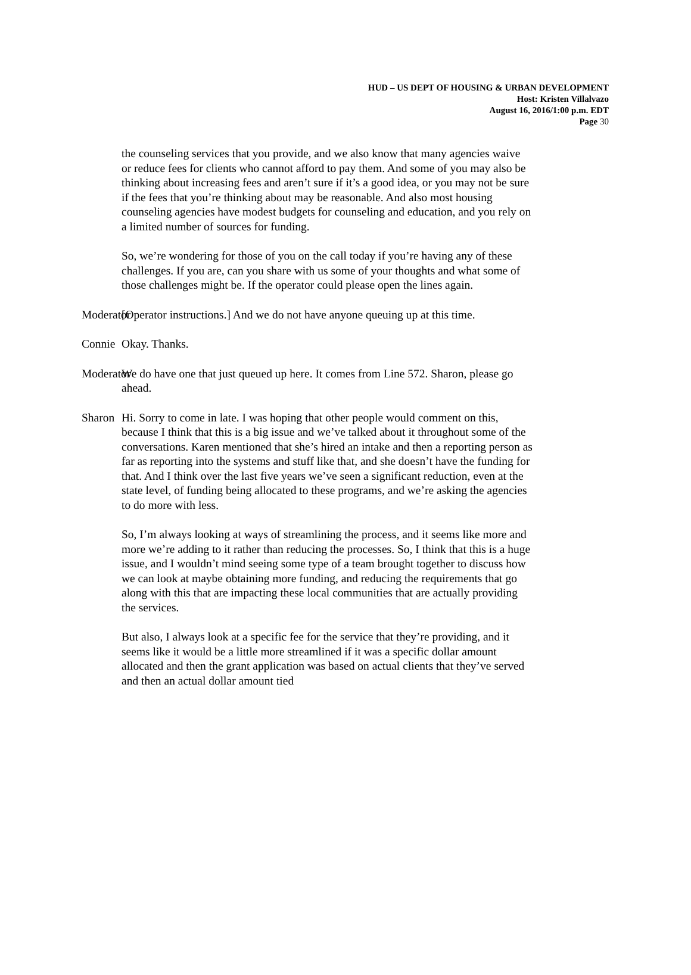HUD – US DEPT OF HOUSING & URBAN DEVELOPMENT
Host: Kristen Villalvazo
August 16, 2016/1:00 p.m. EDT
Page 30
the counseling services that you provide, and we also know that many agencies waive or reduce fees for clients who cannot afford to pay them. And some of you may also be thinking about increasing fees and aren’t sure if it’s a good idea, or you may not be sure if the fees that you’re thinking about may be reasonable. And also most housing counseling agencies have modest budgets for counseling and education, and you rely on a limited number of sources for funding.
So, we’re wondering for those of you on the call today if you’re having any of these challenges. If you are, can you share with us some of your thoughts and what some of those challenges might be. If the operator could please open the lines again.
Moderator [Operator instructions.] And we do not have anyone queuing up at this time.
Connie Okay. Thanks.
Moderator We do have one that just queued up here. It comes from Line 572. Sharon, please go ahead.
Sharon Hi. Sorry to come in late. I was hoping that other people would comment on this, because I think that this is a big issue and we’ve talked about it throughout some of the conversations. Karen mentioned that she’s hired an intake and then a reporting person as far as reporting into the systems and stuff like that, and she doesn’t have the funding for that. And I think over the last five years we’ve seen a significant reduction, even at the state level, of funding being allocated to these programs, and we’re asking the agencies to do more with less.
So, I’m always looking at ways of streamlining the process, and it seems like more and more we’re adding to it rather than reducing the processes. So, I think that this is a huge issue, and I wouldn’t mind seeing some type of a team brought together to discuss how we can look at maybe obtaining more funding, and reducing the requirements that go along with this that are impacting these local communities that are actually providing the services.
But also, I always look at a specific fee for the service that they’re providing, and it seems like it would be a little more streamlined if it was a specific dollar amount allocated and then the grant application was based on actual clients that they’ve served and then an actual dollar amount tied